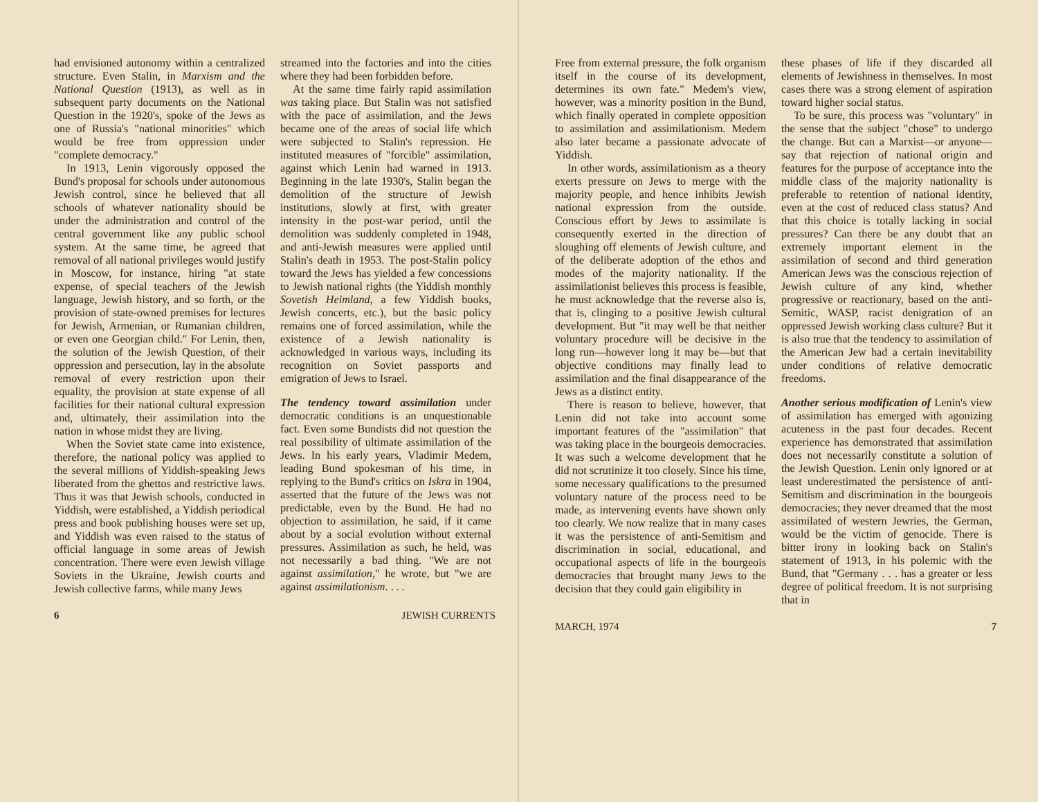had envisioned autonomy within a centralized structure. Even Stalin, in Marxism and the National Question (1913), as well as in subsequent party documents on the National Question in the 1920's, spoke of the Jews as one of Russia's "national minorities" which would be free from oppression under "complete democracy."
In 1913, Lenin vigorously opposed the Bund's proposal for schools under autonomous Jewish control, since he believed that all schools of whatever nationality should be under the administration and control of the central government like any public school system. At the same time, he agreed that removal of all national privileges would justify in Moscow, for instance, hiring "at state expense, of special teachers of the Jewish language, Jewish history, and so forth, or the provision of state-owned premises for lectures for Jewish, Armenian, or Rumanian children, or even one Georgian child." For Lenin, then, the solution of the Jewish Question, of their oppression and persecution, lay in the absolute removal of every restriction upon their equality, the provision at state expense of all facilities for their national cultural expression and, ultimately, their assimilation into the nation in whose midst they are living.
When the Soviet state came into existence, therefore, the national policy was applied to the several millions of Yiddish-speaking Jews liberated from the ghettos and restrictive laws. Thus it was that Jewish schools, conducted in Yiddish, were established, a Yiddish periodical press and book publishing houses were set up, and Yiddish was even raised to the status of official language in some areas of Jewish concentration. There were even Jewish village Soviets in the Ukraine, Jewish courts and Jewish collective farms, while many Jews
streamed into the factories and into the cities where they had been forbidden before.
At the same time fairly rapid assimilation was taking place. But Stalin was not satisfied with the pace of assimilation, and the Jews became one of the areas of social life which were subjected to Stalin's repression. He instituted measures of "forcible" assimilation, against which Lenin had warned in 1913. Beginning in the late 1930's, Stalin began the demolition of the structure of Jewish institutions, slowly at first, with greater intensity in the post-war period, until the demolition was suddenly completed in 1948, and anti-Jewish measures were applied until Stalin's death in 1953. The post-Stalin policy toward the Jews has yielded a few concessions to Jewish national rights (the Yiddish monthly Sovetish Heimland, a few Yiddish books, Jewish concerts, etc.), but the basic policy remains one of forced assimilation, while the existence of a Jewish nationality is acknowledged in various ways, including its recognition on Soviet passports and emigration of Jews to Israel.
The tendency toward assimilation under democratic conditions is an unquestionable fact. Even some Bundists did not question the real possibility of ultimate assimilation of the Jews. In his early years, Vladimir Medem, leading Bund spokesman of his time, in replying to the Bund's critics on Iskra in 1904, asserted that the future of the Jews was not predictable, even by the Bund. He had no objection to assimilation, he said, if it came about by a social evolution without external pressures. Assimilation as such, he held, was not necessarily a bad thing. "We are not against assimilation," he wrote, but "we are against assimilationism. . . .
6 JEWISH CURRENTS
Free from external pressure, the folk organism itself in the course of its development, determines its own fate." Medem's view, however, was a minority position in the Bund, which finally operated in complete opposition to assimilation and assimilationism. Medem also later became a passionate advocate of Yiddish.
In other words, assimilationism as a theory exerts pressure on Jews to merge with the majority people, and hence inhibits Jewish national expression from the outside. Conscious effort by Jews to assimilate is consequently exerted in the direction of sloughing off elements of Jewish culture, and of the deliberate adoption of the ethos and modes of the majority nationality. If the assimilationist believes this process is feasible, he must acknowledge that the reverse also is, that is, clinging to a positive Jewish cultural development. But "it may well be that neither voluntary procedure will be decisive in the long run—however long it may be—but that objective conditions may finally lead to assimilation and the final disappearance of the Jews as a distinct entity.
There is reason to believe, however, that Lenin did not take into account some important features of the "assimilation" that was taking place in the bourgeois democracies. It was such a welcome development that he did not scrutinize it too closely. Since his time, some necessary qualifications to the presumed voluntary nature of the process need to be made, as intervening events have shown only too clearly. We now realize that in many cases it was the persistence of anti-Semitism and discrimination in social, educational, and occupational aspects of life in the bourgeois democracies that brought many Jews to the decision that they could gain eligibility in
these phases of life if they discarded all elements of Jewishness in themselves. In most cases there was a strong element of aspiration toward higher social status.
To be sure, this process was "voluntary" in the sense that the subject "chose" to undergo the change. But can a Marxist—or anyone—say that rejection of national origin and features for the purpose of acceptance into the middle class of the majority nationality is preferable to retention of national identity, even at the cost of reduced class status? And that this choice is totally lacking in social pressures? Can there be any doubt that an extremely important element in the assimilation of second and third generation American Jews was the conscious rejection of Jewish culture of any kind, whether progressive or reactionary, based on the anti-Semitic, WASP, racist denigration of an oppressed Jewish working class culture? But it is also true that the tendency to assimilation of the American Jew had a certain inevitability under conditions of relative democratic freedoms.
Another serious modification of Lenin's view of assimilation has emerged with agonizing acuteness in the past four decades. Recent experience has demonstrated that assimilation does not necessarily constitute a solution of the Jewish Question. Lenin only ignored or at least underestimated the persistence of anti-Semitism and discrimination in the bourgeois democracies; they never dreamed that the most assimilated of western Jewries, the German, would be the victim of genocide. There is bitter irony in looking back on Stalin's statement of 1913, in his polemic with the Bund, that "Germany . . . has a greater or less degree of political freedom. It is not surprising that in
MARCH, 1974 7